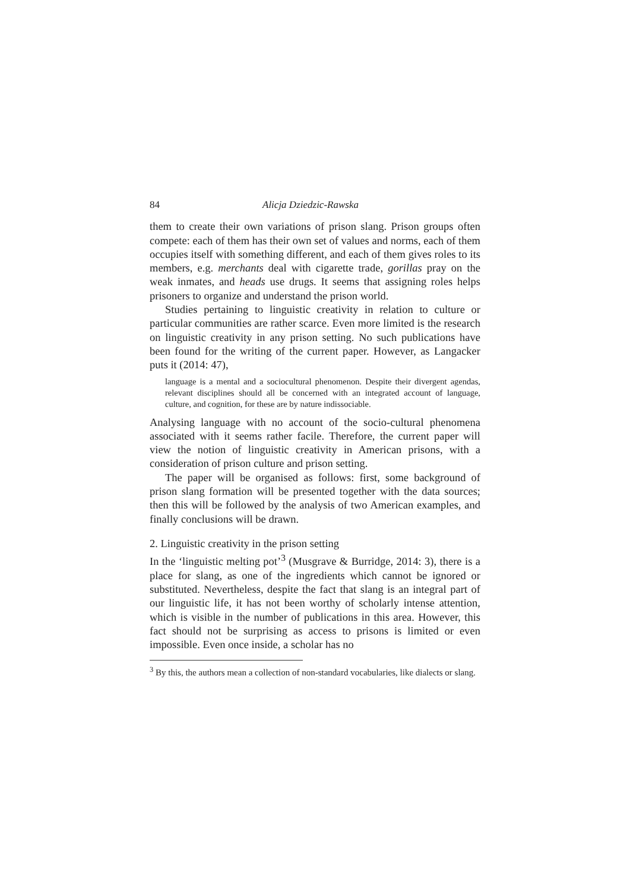84 Alicja Dziedzic-Rawska
them to create their own variations of prison slang. Prison groups often compete: each of them has their own set of values and norms, each of them occupies itself with something different, and each of them gives roles to its members, e.g. merchants deal with cigarette trade, gorillas pray on the weak inmates, and heads use drugs. It seems that assigning roles helps prisoners to organize and understand the prison world.
Studies pertaining to linguistic creativity in relation to culture or particular communities are rather scarce. Even more limited is the research on linguistic creativity in any prison setting. No such publications have been found for the writing of the current paper. However, as Langacker puts it (2014: 47),
language is a mental and a sociocultural phenomenon. Despite their divergent agendas, relevant disciplines should all be concerned with an integrated account of language, culture, and cognition, for these are by nature indissociable.
Analysing language with no account of the socio-cultural phenomena associated with it seems rather facile. Therefore, the current paper will view the notion of linguistic creativity in American prisons, with a consideration of prison culture and prison setting.
The paper will be organised as follows: first, some background of prison slang formation will be presented together with the data sources; then this will be followed by the analysis of two American examples, and finally conclusions will be drawn.
2. Linguistic creativity in the prison setting
In the ‘linguistic melting pot’<sup>3</sup> (Musgrave & Burridge, 2014: 3), there is a place for slang, as one of the ingredients which cannot be ignored or substituted. Nevertheless, despite the fact that slang is an integral part of our linguistic life, it has not been worthy of scholarly intense attention, which is visible in the number of publications in this area. However, this fact should not be surprising as access to prisons is limited or even impossible. Even once inside, a scholar has no
<sup>3</sup> By this, the authors mean a collection of non-standard vocabularies, like dialects or slang.